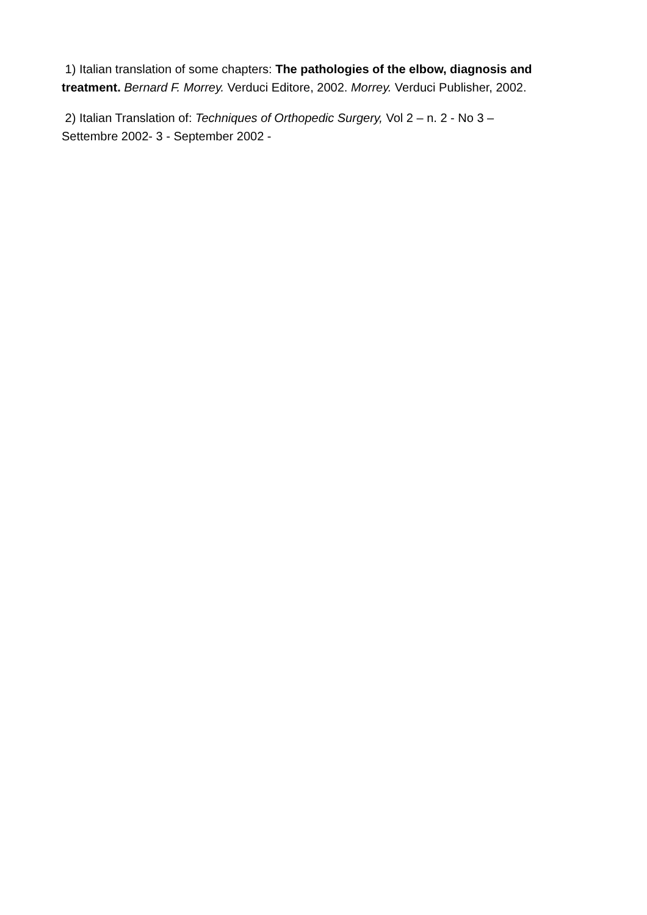1) Italian translation of some chapters: The pathologies of the elbow, diagnosis and treatment. Bernard F. Morrey. Verduci Editore, 2002. Morrey. Verduci Publisher, 2002.
2) Italian Translation of: Techniques of Orthopedic Surgery, Vol 2 – n. 2 - No 3 –
Settembre 2002- 3 - September 2002 -